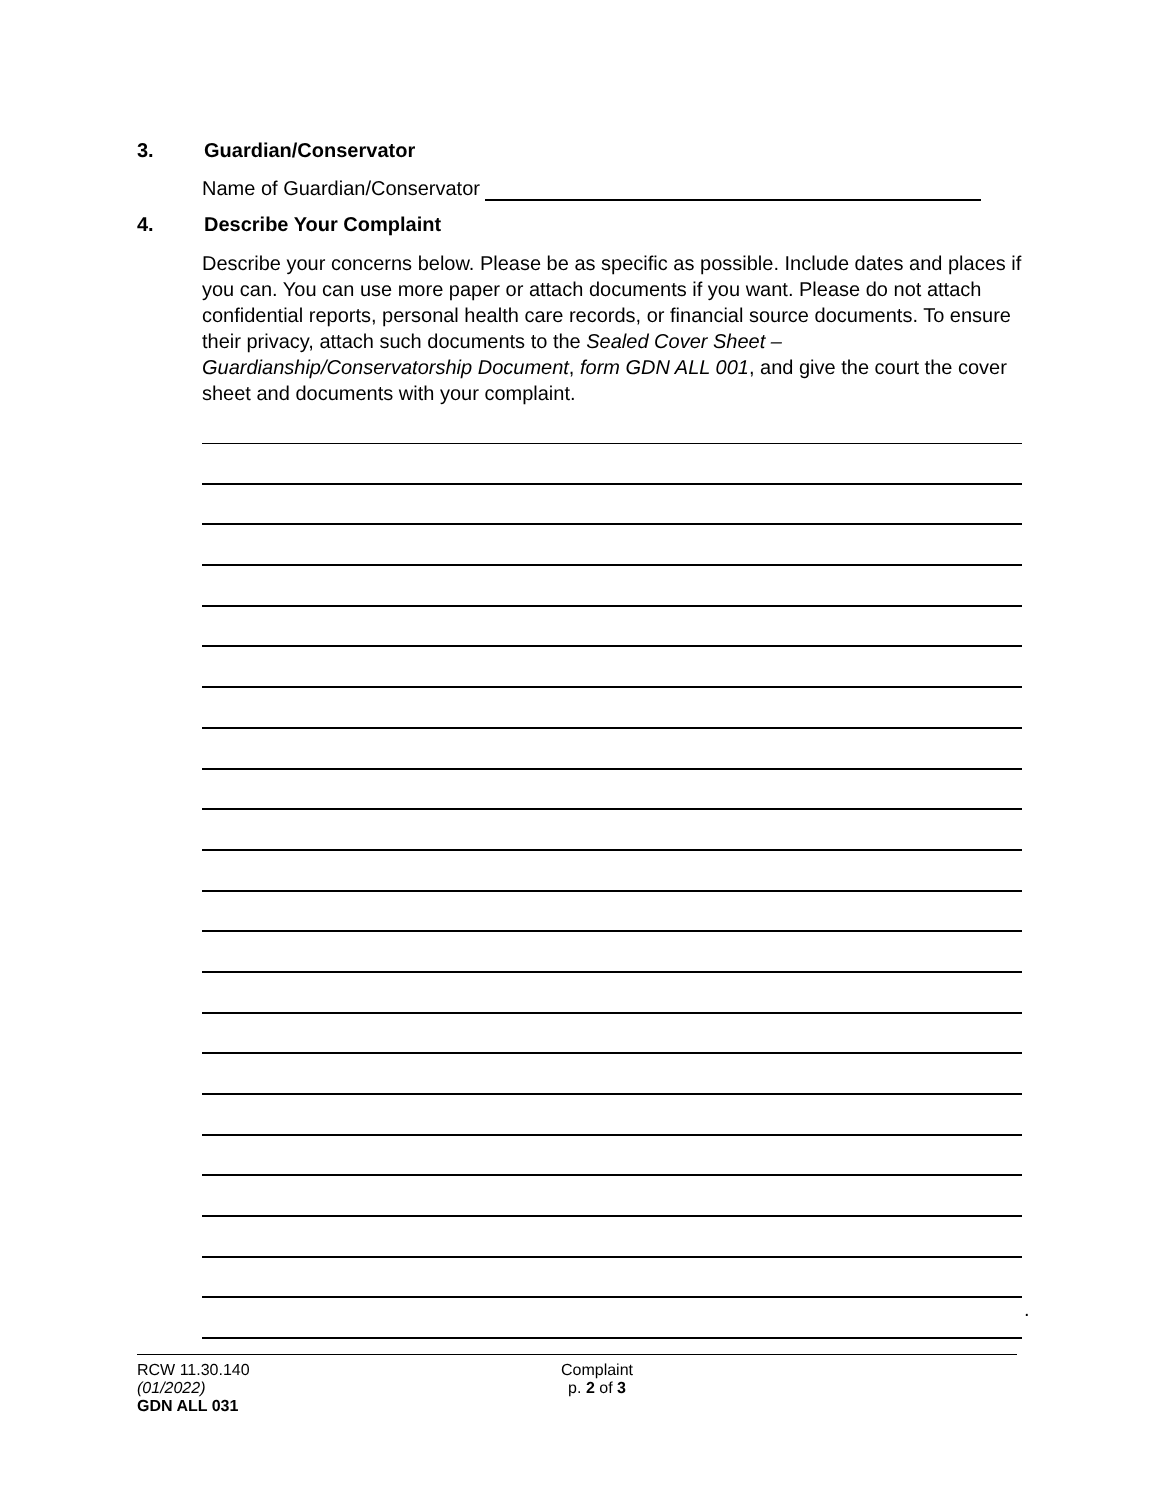3. Guardian/Conservator
Name of Guardian/Conservator
4. Describe Your Complaint
Describe your concerns below. Please be as specific as possible. Include dates and places if you can. You can use more paper or attach documents if you want. Please do not attach confidential reports, personal health care records, or financial source documents. To ensure their privacy, attach such documents to the Sealed Cover Sheet – Guardianship/Conservatorship Document, form GDN ALL 001, and give the court the cover sheet and documents with your complaint.
.
RCW 11.30.140
(01/2022)
GDN ALL 031
Complaint
p. 2 of 3